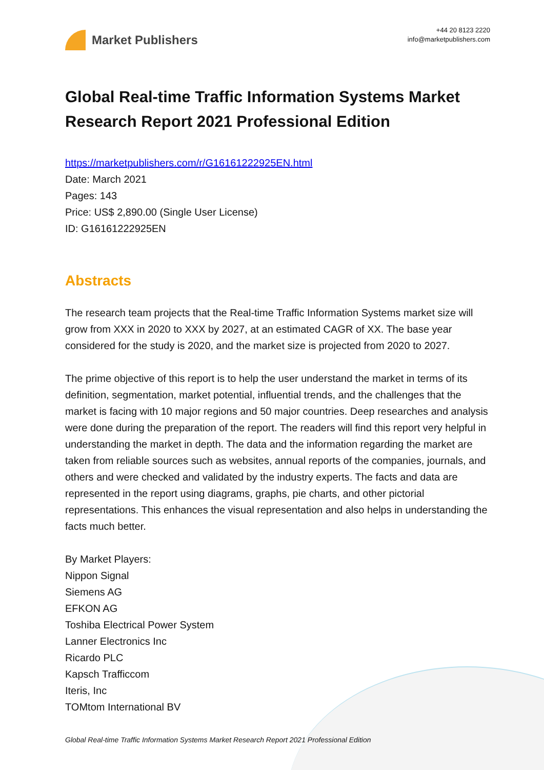Market Publishers
+44 20 8123 2220
info@marketpublishers.com
Global Real-time Traffic Information Systems Market Research Report 2021 Professional Edition
https://marketpublishers.com/r/G16161222925EN.html
Date: March 2021
Pages: 143
Price: US$ 2,890.00 (Single User License)
ID: G16161222925EN
Abstracts
The research team projects that the Real-time Traffic Information Systems market size will grow from XXX in 2020 to XXX by 2027, at an estimated CAGR of XX. The base year considered for the study is 2020, and the market size is projected from 2020 to 2027.
The prime objective of this report is to help the user understand the market in terms of its definition, segmentation, market potential, influential trends, and the challenges that the market is facing with 10 major regions and 50 major countries. Deep researches and analysis were done during the preparation of the report. The readers will find this report very helpful in understanding the market in depth. The data and the information regarding the market are taken from reliable sources such as websites, annual reports of the companies, journals, and others and were checked and validated by the industry experts. The facts and data are represented in the report using diagrams, graphs, pie charts, and other pictorial representations. This enhances the visual representation and also helps in understanding the facts much better.
By Market Players:
Nippon Signal
Siemens AG
EFKON AG
Toshiba Electrical Power System
Lanner Electronics Inc
Ricardo PLC
Kapsch Trafficcom
Iteris, Inc
TOMtom International BV
Global Real-time Traffic Information Systems Market Research Report 2021 Professional Edition